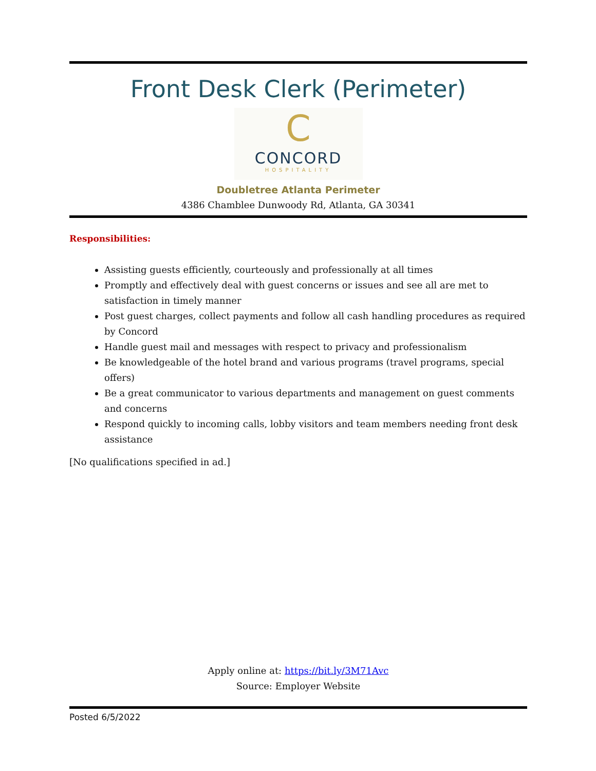Front Desk Clerk (Perimeter)
C
CONCORD
HOSPITALITY
Doubletree Atlanta Perimeter
4386 Chamblee Dunwoody Rd, Atlanta, GA 30341
Responsibilities:
Assisting guests efficiently, courteously and professionally at all times
Promptly and effectively deal with guest concerns or issues and see all are met to satisfaction in timely manner
Post guest charges, collect payments and follow all cash handling procedures as required by Concord
Handle guest mail and messages with respect to privacy and professionalism
Be knowledgeable of the hotel brand and various programs (travel programs, special offers)
Be a great communicator to various departments and management on guest comments and concerns
Respond quickly to incoming calls, lobby visitors and team members needing front desk assistance
[No qualifications specified in ad.]
Apply online at: https://bit.ly/3M71Avc
Source: Employer Website
Posted 6/5/2022